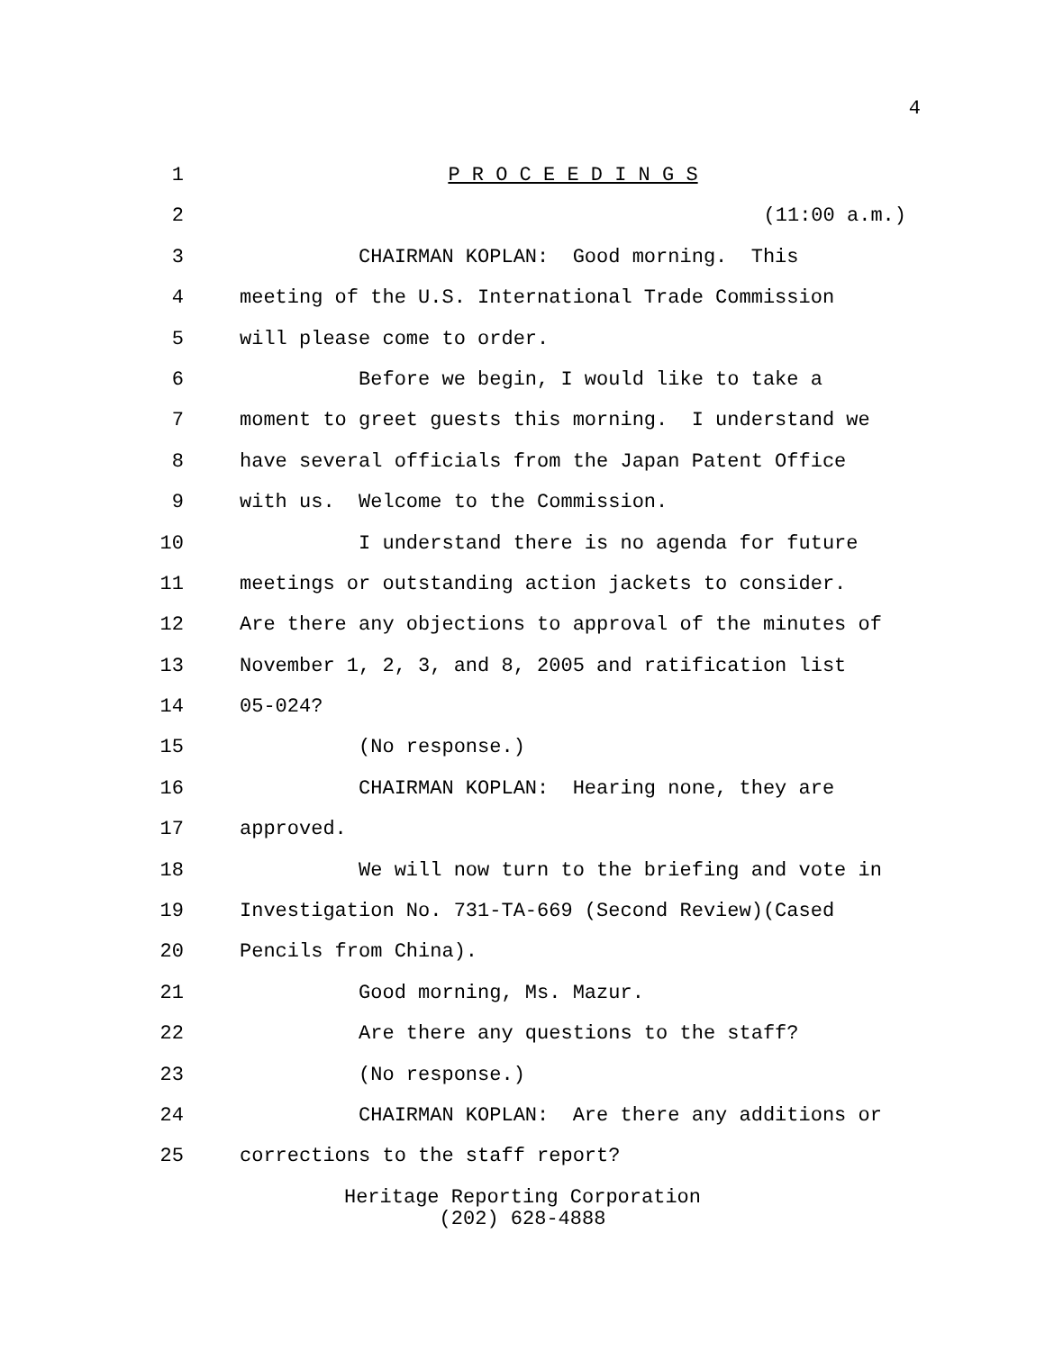4
1 P R O C E E D I N G S
2 (11:00 a.m.)
3 CHAIRMAN KOPLAN: Good morning. This
4 meeting of the U.S. International Trade Commission
5 will please come to order.
6 Before we begin, I would like to take a
7 moment to greet guests this morning. I understand we
8 have several officials from the Japan Patent Office
9 with us. Welcome to the Commission.
10 I understand there is no agenda for future
11 meetings or outstanding action jackets to consider.
12 Are there any objections to approval of the minutes of
13 November 1, 2, 3, and 8, 2005 and ratification list
14 05-024?
15 (No response.)
16 CHAIRMAN KOPLAN: Hearing none, they are
17 approved.
18 We will now turn to the briefing and vote in
19 Investigation No. 731-TA-669 (Second Review)(Cased
20 Pencils from China).
21 Good morning, Ms. Mazur.
22 Are there any questions to the staff?
23 (No response.)
24 CHAIRMAN KOPLAN: Are there any additions or
25 corrections to the staff report?
Heritage Reporting Corporation
(202) 628-4888